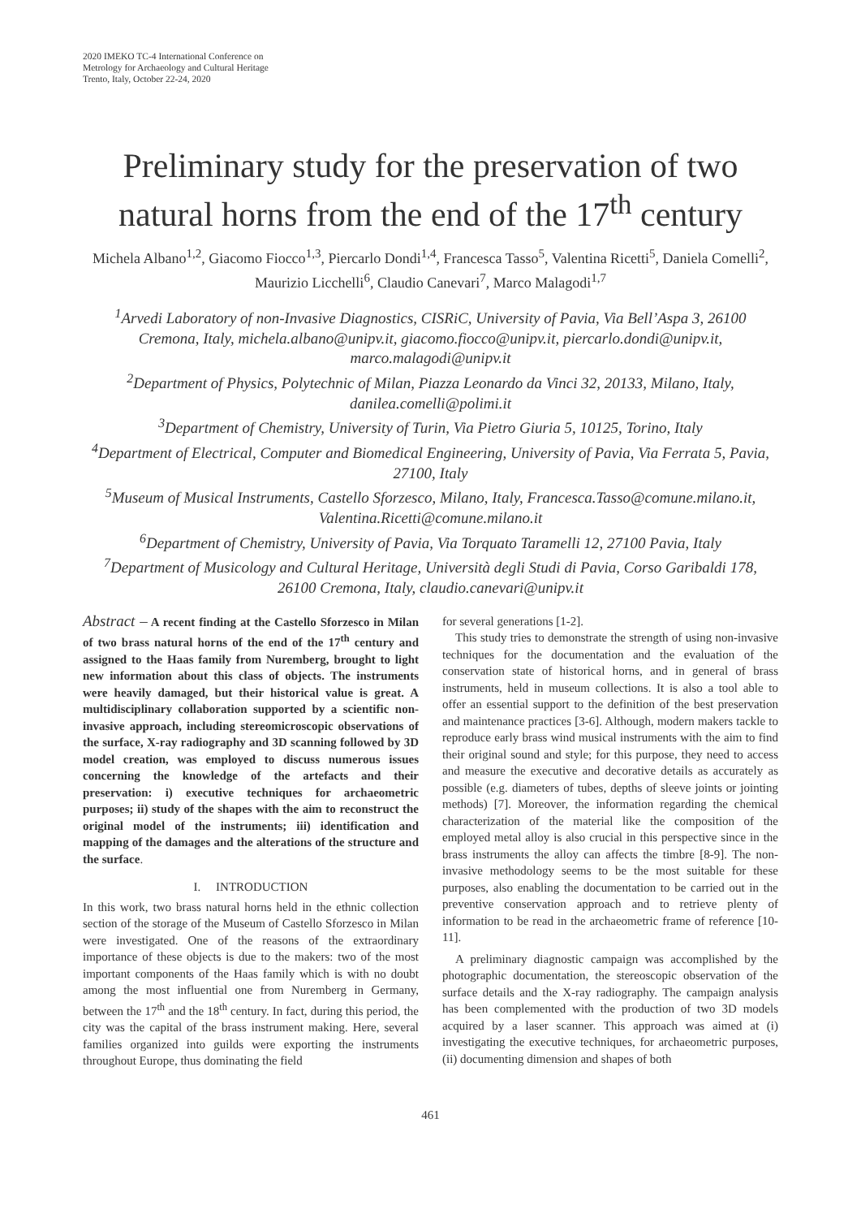2020 IMEKO TC-4 International Conference on
Metrology for Archaeology and Cultural Heritage
Trento, Italy, October 22-24, 2020
Preliminary study for the preservation of two natural horns from the end of the 17<sup>th</sup> century
Michela Albano<sup>1,2</sup>, Giacomo Fiocco<sup>1,3</sup>, Piercarlo Dondi<sup>1,4</sup>, Francesca Tasso<sup>5</sup>, Valentina Ricetti<sup>5</sup>, Daniela Comelli<sup>2</sup>, Maurizio Licchelli<sup>6</sup>, Claudio Canevari<sup>7</sup>, Marco Malagodi<sup>1,7</sup>
<sup>1</sup> Arvedi Laboratory of non-Invasive Diagnostics, CISRiC, University of Pavia, Via Bell’Aspa 3, 26100 Cremona, Italy, michela.albano@unipv.it, giacomo.fiocco@unipv.it, piercarlo.dondi@unipv.it, marco.malagodi@unipv.it
<sup>2</sup> Department of Physics, Polytechnic of Milan, Piazza Leonardo da Vinci 32, 20133, Milano, Italy, danilea.comelli@polimi.it
<sup>3</sup> Department of Chemistry, University of Turin, Via Pietro Giuria 5, 10125, Torino, Italy
<sup>4</sup> Department of Electrical, Computer and Biomedical Engineering, University of Pavia, Via Ferrata 5, Pavia, 27100, Italy
<sup>5</sup> Museum of Musical Instruments, Castello Sforzesco, Milano, Italy, Francesca.Tasso@comune.milano.it, Valentina.Ricetti@comune.milano.it
<sup>6</sup> Department of Chemistry, University of Pavia, Via Torquato Taramelli 12, 27100 Pavia, Italy
<sup>7</sup> Department of Musicology and Cultural Heritage, Università degli Studi di Pavia, Corso Garibaldi 178, 26100 Cremona, Italy, claudio.canevari@unipv.it
Abstract – A recent finding at the Castello Sforzesco in Milan of two brass natural horns of the end of the 17<sup>th</sup> century and assigned to the Haas family from Nuremberg, brought to light new information about this class of objects. The instruments were heavily damaged, but their historical value is great. A multidisciplinary collaboration supported by a scientific non-invasive approach, including stereomicroscopic observations of the surface, X-ray radiography and 3D scanning followed by 3D model creation, was employed to discuss numerous issues concerning the knowledge of the artefacts and their preservation: i) executive techniques for archaeometric purposes; ii) study of the shapes with the aim to reconstruct the original model of the instruments; iii) identification and mapping of the damages and the alterations of the structure and the surface.
I. INTRODUCTION
In this work, two brass natural horns held in the ethnic collection section of the storage of the Museum of Castello Sforzesco in Milan were investigated. One of the reasons of the extraordinary importance of these objects is due to the makers: two of the most important components of the Haas family which is with no doubt among the most influential one from Nuremberg in Germany, between the 17<sup>th</sup> and the 18<sup>th</sup> century. In fact, during this period, the city was the capital of the brass instrument making. Here, several families organized into guilds were exporting the instruments throughout Europe, thus dominating the field
for several generations [1-2].
This study tries to demonstrate the strength of using non-invasive techniques for the documentation and the evaluation of the conservation state of historical horns, and in general of brass instruments, held in museum collections. It is also a tool able to offer an essential support to the definition of the best preservation and maintenance practices [3-6]. Although, modern makers tackle to reproduce early brass wind musical instruments with the aim to find their original sound and style; for this purpose, they need to access and measure the executive and decorative details as accurately as possible (e.g. diameters of tubes, depths of sleeve joints or jointing methods) [7]. Moreover, the information regarding the chemical characterization of the material like the composition of the employed metal alloy is also crucial in this perspective since in the brass instruments the alloy can affects the timbre [8-9]. The non-invasive methodology seems to be the most suitable for these purposes, also enabling the documentation to be carried out in the preventive conservation approach and to retrieve plenty of information to be read in the archaeometric frame of reference [10-11].
A preliminary diagnostic campaign was accomplished by the photographic documentation, the stereoscopic observation of the surface details and the X-ray radiography. The campaign analysis has been complemented with the production of two 3D models acquired by a laser scanner. This approach was aimed at (i) investigating the executive techniques, for archaeometric purposes, (ii) documenting dimension and shapes of both
461